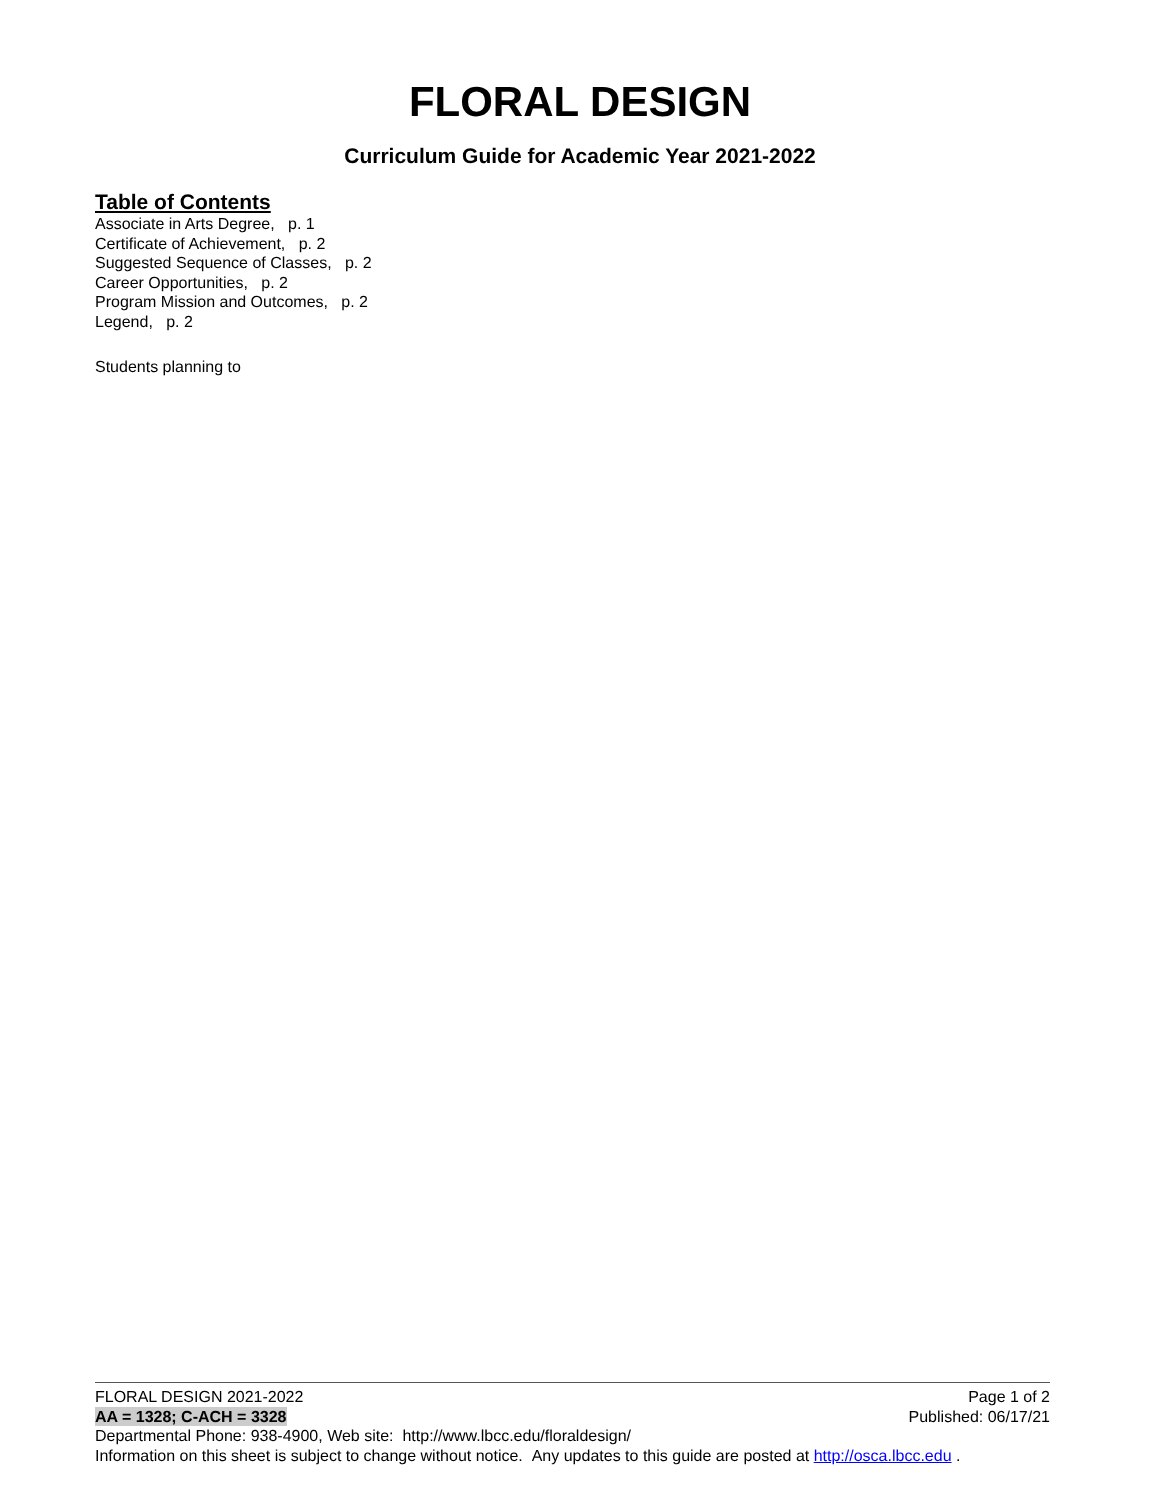FLORAL DESIGN
Curriculum Guide for Academic Year 2021-2022
Table of Contents
Associate in Arts Degree, p. 1
Certificate of Achievement, p. 2
Suggested Sequence of Classes, p. 2
Career Opportunities, p. 2
Program Mission and Outcomes, p. 2
Legend, p. 2
Students planning to
FLORAL DESIGN 2021-2022 Page 1 of 2
AA = 1328; C-ACH = 3328 Published: 06/17/21
Departmental Phone: 938-4900, Web site: http://www.lbcc.edu/floraldesign/
Information on this sheet is subject to change without notice. Any updates to this guide are posted at http://osca.lbcc.edu .